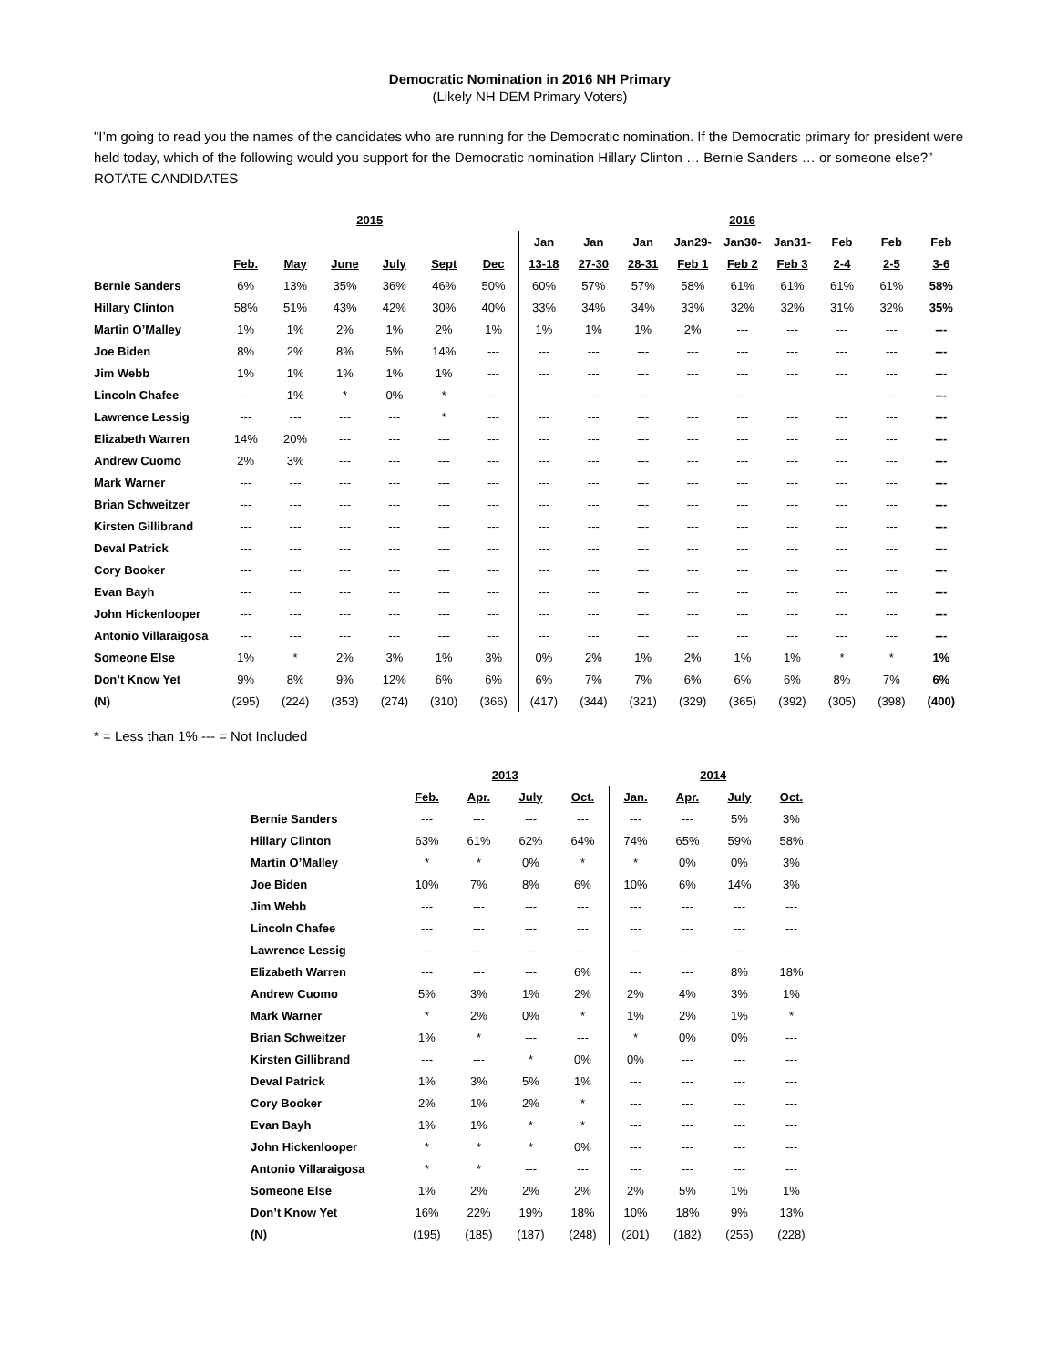Democratic Nomination in 2016 NH Primary
(Likely NH DEM Primary Voters)
"I’m going to read you the names of the candidates who are running for the Democratic nomination. If the Democratic primary for president were held today, which of the following would you support for the Democratic nomination Hillary Clinton … Bernie Sanders … or someone else?” ROTATE CANDIDATES
| | 2015 | | | | | | 2016 | | | | | | | | |
| | | | | | | | Jan | Jan | Jan | Jan29- | Jan30- | Jan31- | Feb | Feb | Feb |
| | Feb. | May | June | July | Sept | Dec | 13-18 | 27-30 | 28-31 | Feb 1 | Feb 2 | Feb 3 | 2-4 | 2-5 | 3-6 |
| Bernie Sanders | 6% | 13% | 35% | 36% | 46% | 50% | 60% | 57% | 57% | 58% | 61% | 61% | 61% | 61% | 58% |
| Hillary Clinton | 58% | 51% | 43% | 42% | 30% | 40% | 33% | 34% | 34% | 33% | 32% | 32% | 31% | 32% | 35% |
| Martin O’Malley | 1% | 1% | 2% | 1% | 2% | 1% | 1% | 1% | 1% | 2% | --- | --- | --- | --- | --- |
| Joe Biden | 8% | 2% | 8% | 5% | 14% | --- | --- | --- | --- | --- | --- | --- | --- | --- | --- |
| Jim Webb | 1% | 1% | 1% | 1% | 1% | --- | --- | --- | --- | --- | --- | --- | --- | --- | --- |
| Lincoln Chafee | --- | 1% | * | 0% | * | --- | --- | --- | --- | --- | --- | --- | --- | --- | --- |
| Lawrence Lessig | --- | --- | --- | --- | * | --- | --- | --- | --- | --- | --- | --- | --- | --- | --- |
| Elizabeth Warren | 14% | 20% | --- | --- | --- | --- | --- | --- | --- | --- | --- | --- | --- | --- | --- |
| Andrew Cuomo | 2% | 3% | --- | --- | --- | --- | --- | --- | --- | --- | --- | --- | --- | --- | --- |
| Mark Warner | --- | --- | --- | --- | --- | --- | --- | --- | --- | --- | --- | --- | --- | --- | --- |
| Brian Schweitzer | --- | --- | --- | --- | --- | --- | --- | --- | --- | --- | --- | --- | --- | --- | --- |
| Kirsten Gillibrand | --- | --- | --- | --- | --- | --- | --- | --- | --- | --- | --- | --- | --- | --- | --- |
| Deval Patrick | --- | --- | --- | --- | --- | --- | --- | --- | --- | --- | --- | --- | --- | --- | --- |
| Cory Booker | --- | --- | --- | --- | --- | --- | --- | --- | --- | --- | --- | --- | --- | --- | --- |
| Evan Bayh | --- | --- | --- | --- | --- | --- | --- | --- | --- | --- | --- | --- | --- | --- | --- |
| John Hickenlooper | --- | --- | --- | --- | --- | --- | --- | --- | --- | --- | --- | --- | --- | --- | --- |
| Antonio Villaraigosa | --- | --- | --- | --- | --- | --- | --- | --- | --- | --- | --- | --- | --- | --- | --- |
| Someone Else | 1% | * | 2% | 3% | 1% | 3% | 0% | 2% | 1% | 2% | 1% | 1% | * | * | 1% |
| Don’t Know Yet | 9% | 8% | 9% | 12% | 6% | 6% | 6% | 7% | 7% | 6% | 6% | 6% | 8% | 7% | 6% |
| (N) | (295) | (224) | (353) | (274) | (310) | (366) | (417) | (344) | (321) | (329) | (365) | (392) | (305) | (398) | (400) |
* = Less than 1% --- = Not Included
| | 2013 | | | | 2014 | | | |
| | Feb. | Apr. | July | Oct. | Jan. | Apr. | July | Oct. |
| Bernie Sanders | --- | --- | --- | --- | --- | --- | 5% | 3% |
| Hillary Clinton | 63% | 61% | 62% | 64% | 74% | 65% | 59% | 58% |
| Martin O’Malley | * | * | 0% | * | * | 0% | 0% | 3% |
| Joe Biden | 10% | 7% | 8% | 6% | 10% | 6% | 14% | 3% |
| Jim Webb | --- | --- | --- | --- | --- | --- | --- | --- |
| Lincoln Chafee | --- | --- | --- | --- | --- | --- | --- | --- |
| Lawrence Lessig | --- | --- | --- | --- | --- | --- | --- | --- |
| Elizabeth Warren | --- | --- | --- | 6% | --- | --- | 8% | 18% |
| Andrew Cuomo | 5% | 3% | 1% | 2% | 2% | 4% | 3% | 1% |
| Mark Warner | * | 2% | 0% | * | 1% | 2% | 1% | * |
| Brian Schweitzer | 1% | * | --- | --- | * | 0% | 0% | --- |
| Kirsten Gillibrand | --- | --- | * | 0% | 0% | --- | --- | --- |
| Deval Patrick | 1% | 3% | 5% | 1% | --- | --- | --- | --- |
| Cory Booker | 2% | 1% | 2% | * | --- | --- | --- | --- |
| Evan Bayh | 1% | 1% | * | * | --- | --- | --- | --- |
| John Hickenlooper | * | * | * | 0% | --- | --- | --- | --- |
| Antonio Villaraigosa | * | * | --- | --- | --- | --- | --- | --- |
| Someone Else | 1% | 2% | 2% | 2% | 2% | 5% | 1% | 1% |
| Don’t Know Yet | 16% | 22% | 19% | 18% | 10% | 18% | 9% | 13% |
| (N) | (195) | (185) | (187) | (248) | (201) | (182) | (255) | (228) |